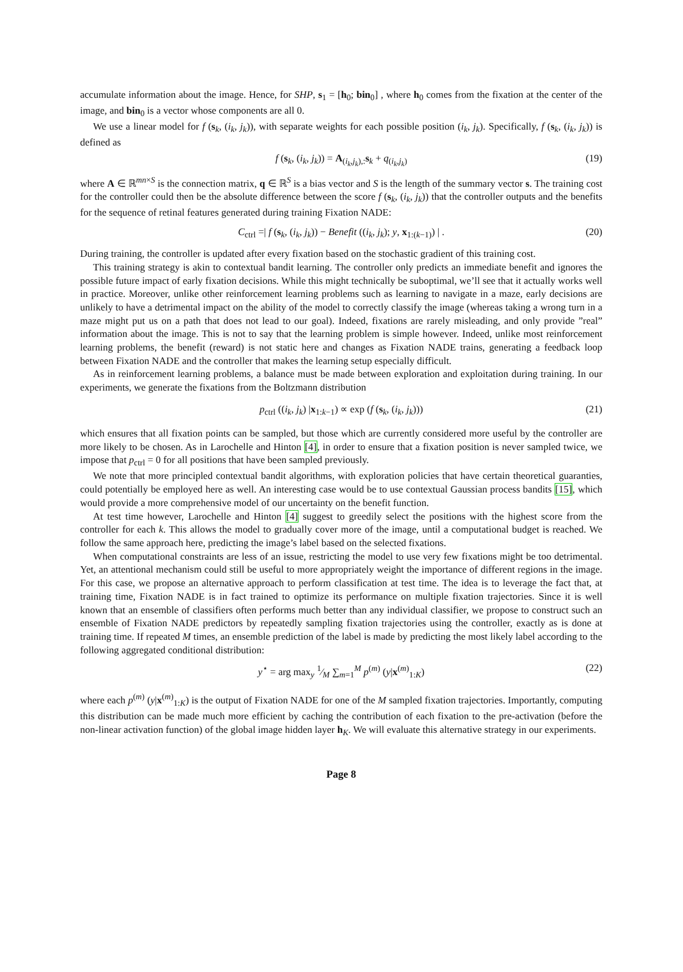accumulate information about the image. Hence, for SHP, s<sub>1</sub> = [h<sub>0</sub>; bin<sub>0</sub>] , where h<sub>0</sub> comes from the fixation at the center of the image, and bin<sub>0</sub> is a vector whose components are all 0.
We use a linear model for f (s<sub>k</sub>, (i<sub>k</sub>, j<sub>k</sub>)), with separate weights for each possible position (i<sub>k</sub>, j<sub>k</sub>). Specifically, f (s<sub>k</sub>, (i<sub>k</sub>, j<sub>k</sub>)) is defined as
f (s<sub>k</sub>, (i<sub>k</sub>, j<sub>k</sub>)) = A<sub>(i<sub>k</sub>,j<sub>k</sub>),:</sub>s<sub>k</sub> + q<sub>(i<sub>k</sub>,j<sub>k</sub>)</sub> (19)
where A ∈ ℝ<sup>mn×S</sup> is the connection matrix, q ∈ ℝ<sup>S</sup> is a bias vector and S is the length of the summary vector s. The training cost for the controller could then be the absolute difference between the score f (s<sub>k</sub>, (i<sub>k</sub>, j<sub>k</sub>)) that the controller outputs and the benefits for the sequence of retinal features generated during training Fixation NADE:
C<sub>ctrl</sub> =| f (s<sub>k</sub>, (i<sub>k</sub>, j<sub>k</sub>)) − Benefit ((i<sub>k</sub>, j<sub>k</sub>); y, x<sub>1:(k−1)</sub>) | . (20)
During training, the controller is updated after every fixation based on the stochastic gradient of this training cost.
This training strategy is akin to contextual bandit learning. The controller only predicts an immediate benefit and ignores the possible future impact of early fixation decisions. While this might technically be suboptimal, we’ll see that it actually works well in practice. Moreover, unlike other reinforcement learning problems such as learning to navigate in a maze, early decisions are unlikely to have a detrimental impact on the ability of the model to correctly classify the image (whereas taking a wrong turn in a maze might put us on a path that does not lead to our goal). Indeed, fixations are rarely misleading, and only provide ”real” information about the image. This is not to say that the learning problem is simple however. Indeed, unlike most reinforcement learning problems, the benefit (reward) is not static here and changes as Fixation NADE trains, generating a feedback loop between Fixation NADE and the controller that makes the learning setup especially difficult.
As in reinforcement learning problems, a balance must be made between exploration and exploitation during training. In our experiments, we generate the fixations from the Boltzmann distribution
p<sub>ctrl</sub> ((i<sub>k</sub>, j<sub>k</sub>) |x<sub>1:k−1</sub>) ∝ exp (f (s<sub>k</sub>, (i<sub>k</sub>, j<sub>k</sub>))) (21)
which ensures that all fixation points can be sampled, but those which are currently considered more useful by the controller are more likely to be chosen. As in Larochelle and Hinton [4], in order to ensure that a fixation position is never sampled twice, we impose that p<sub>ctrl</sub> = 0 for all positions that have been sampled previously.
We note that more principled contextual bandit algorithms, with exploration policies that have certain theoretical guaranties, could potentially be employed here as well. An interesting case would be to use contextual Gaussian process bandits [15], which would provide a more comprehensive model of our uncertainty on the benefit function.
At test time however, Larochelle and Hinton [4] suggest to greedily select the positions with the highest score from the controller for each k. This allows the model to gradually cover more of the image, until a computational budget is reached. We follow the same approach here, predicting the image’s label based on the selected fixations.
When computational constraints are less of an issue, restricting the model to use very few fixations might be too detrimental. Yet, an attentional mechanism could still be useful to more appropriately weight the importance of different regions in the image. For this case, we propose an alternative approach to perform classification at test time. The idea is to leverage the fact that, at training time, Fixation NADE is in fact trained to optimize its performance on multiple fixation trajectories. Since it is well known that an ensemble of classifiers often performs much better than any individual classifier, we propose to construct such an ensemble of Fixation NADE predictors by repeatedly sampling fixation trajectories using the controller, exactly as is done at training time. If repeated M times, an ensemble prediction of the label is made by predicting the most likely label according to the following aggregated conditional distribution:
y<sup>⋆</sup> = arg max<sub>y</sub> 1⁄M ∑<sub>m=1</sub><sup>M</sup> p<sup>(m)</sup> (y|x<sup>(m)</sup><sub>1:K</sub>) (22)
where each p<sup>(m)</sup> (y|x<sup>(m)</sup><sub>1:K</sub>) is the output of Fixation NADE for one of the M sampled fixation trajectories. Importantly, computing this distribution can be made much more efficient by caching the contribution of each fixation to the pre-activation (before the non-linear activation function) of the global image hidden layer h<sub>K</sub>. We will evaluate this alternative strategy in our experiments.
Page 8